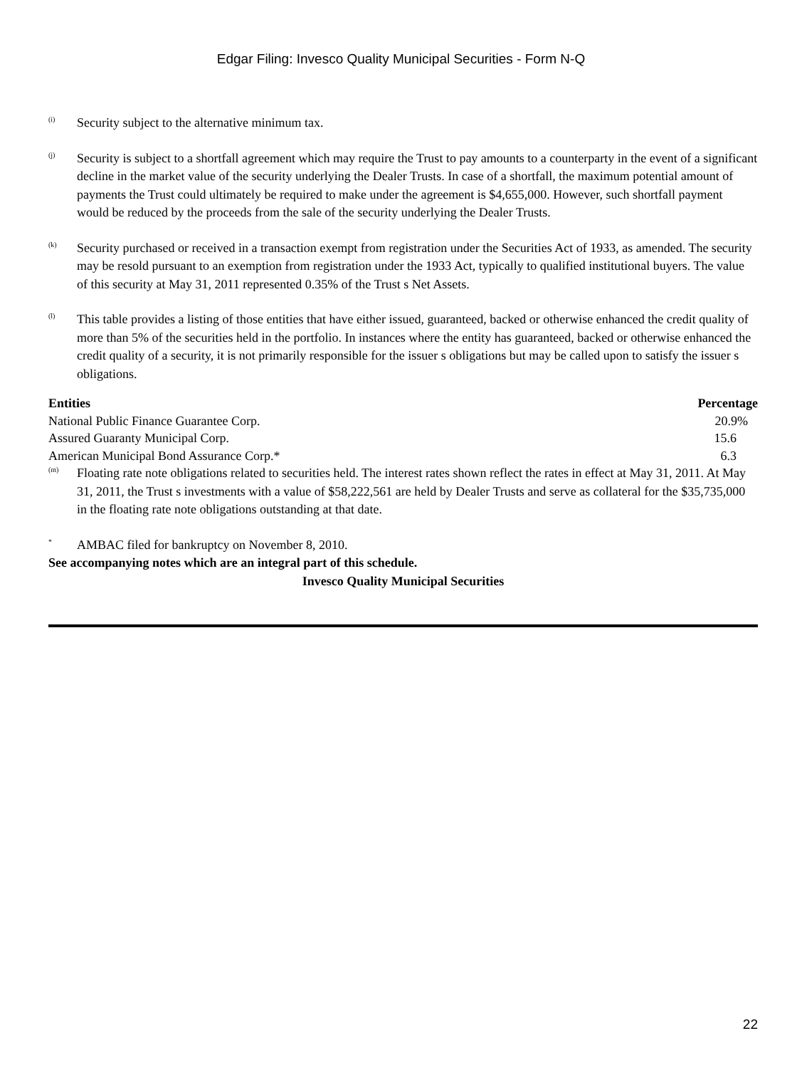Edgar Filing: Invesco Quality Municipal Securities - Form N-Q
<sup>(i)</sup>
Security subject to the alternative minimum tax.
<sup>(j)</sup>
Security is subject to a shortfall agreement which may require the Trust to pay amounts to a counterparty in the event of a significant decline in the market value of the security underlying the Dealer Trusts. In case of a shortfall, the maximum potential amount of payments the Trust could ultimately be required to make under the agreement is $4,655,000. However, such shortfall payment would be reduced by the proceeds from the sale of the security underlying the Dealer Trusts.
<sup>(k)</sup>
Security purchased or received in a transaction exempt from registration under the Securities Act of 1933, as amended. The security may be resold pursuant to an exemption from registration under the 1933 Act, typically to qualified institutional buyers. The value of this security at May 31, 2011 represented 0.35% of the Trust s Net Assets.
<sup>(l)</sup>
This table provides a listing of those entities that have either issued, guaranteed, backed or otherwise enhanced the credit quality of more than 5% of the securities held in the portfolio. In instances where the entity has guaranteed, backed or otherwise enhanced the credit quality of a security, it is not primarily responsible for the issuer s obligations but may be called upon to satisfy the issuer s obligations.
| Entities | Percentage |
| --- | --- |
| National Public Finance Guarantee Corp. | 20.9% |
| Assured Guaranty Municipal Corp. | 15.6 |
| American Municipal Bond Assurance Corp.* | 6.3 |
<sup>(m)</sup>
Floating rate note obligations related to securities held. The interest rates shown reflect the rates in effect at May 31, 2011. At May 31, 2011, the Trust s investments with a value of $58,222,561 are held by Dealer Trusts and serve as collateral for the $35,735,000 in the floating rate note obligations outstanding at that date.
<sup>*</sup>
AMBAC filed for bankruptcy on November 8, 2010.
See accompanying notes which are an integral part of this schedule.
Invesco Quality Municipal Securities
22